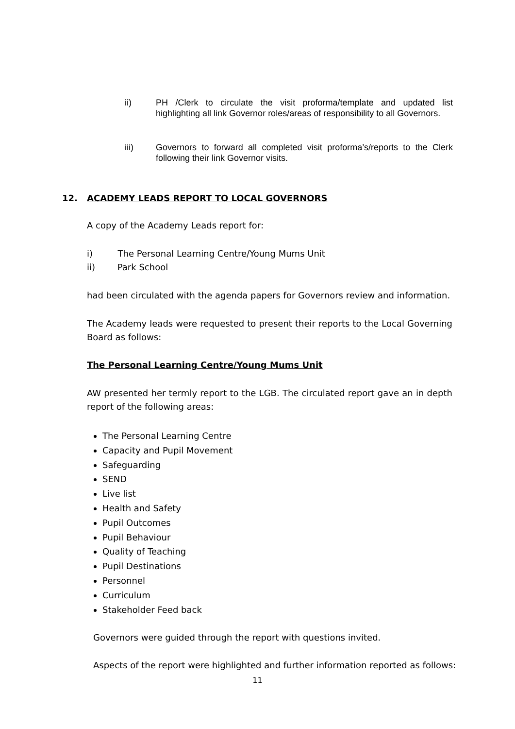ii) PH /Clerk to circulate the visit proforma/template and updated list highlighting all link Governor roles/areas of responsibility to all Governors.
iii) Governors to forward all completed visit proforma’s/reports to the Clerk following their link Governor visits.
12. ACADEMY LEADS REPORT TO LOCAL GOVERNORS
A copy of the Academy Leads report for:
i) The Personal Learning Centre/Young Mums Unit
ii) Park School
had been circulated with the agenda papers for Governors review and information.
The Academy leads were requested to present their reports to the Local Governing Board as follows:
The Personal Learning Centre/Young Mums Unit
AW presented her termly report to the LGB. The circulated report gave an in depth report of the following areas:
The Personal Learning Centre
Capacity and Pupil Movement
Safeguarding
SEND
Live list
Health and Safety
Pupil Outcomes
Pupil Behaviour
Quality of Teaching
Pupil Destinations
Personnel
Curriculum
Stakeholder Feed back
Governors were guided through the report with questions invited.
Aspects of the report were highlighted and further information reported as follows:
11